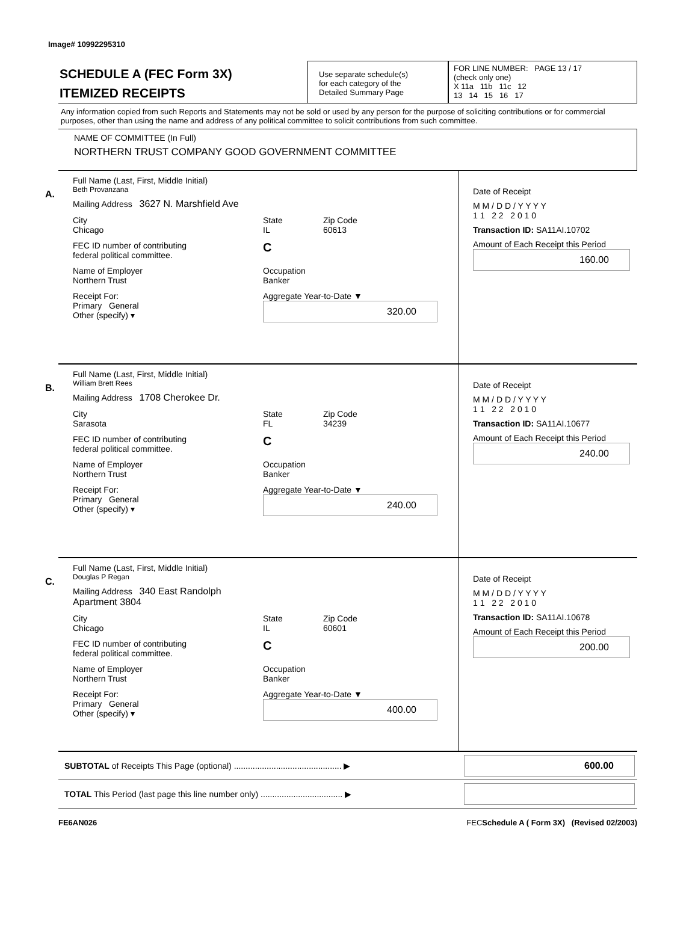Image# 10992295310
SCHEDULE A (FEC Form 3X)
ITEMIZED RECEIPTS
Use separate schedule(s)
for each category of the
Detailed Summary Page
FOR LINE NUMBER: PAGE 13 / 17
(check only one)
X 11a 11b 11c 12
13 14 15 16 17
Any information copied from such Reports and Statements may not be sold or used by any person for the purpose of soliciting contributions or for commercial purposes, other than using the name and address of any political committee to solicit contributions from such committee.
NAME OF COMMITTEE (In Full)
NORTHERN TRUST COMPANY GOOD GOVERNMENT COMMITTEE
A.
Full Name (Last, First, Middle Initial)
Beth Provanzana
Mailing Address 3627 N. Marshfield Ave
City
Chicago State
IL Zip Code
60613
FEC ID number of contributing
federal political committee. C
Name of Employer
Northern Trust Occupation
Banker
Receipt For:
Primary General
Other (specify) ▾ Aggregate Year-to-Date ▼
320.00
Date of Receipt
M M / D D / Y Y Y Y
1 1 2 2 2 0 1 0
Transaction ID: SA11AI.10702
Amount of Each Receipt this Period
160.00
B.
Full Name (Last, First, Middle Initial)
William Brett Rees
Mailing Address 1708 Cherokee Dr.
City
Sarasota State
FL Zip Code
34239
FEC ID number of contributing
federal political committee. C
Name of Employer
Northern Trust Occupation
Banker
Receipt For:
Primary General
Other (specify) ▾ Aggregate Year-to-Date ▼
240.00
Date of Receipt
M M / D D / Y Y Y Y
1 1 2 2 2 0 1 0
Transaction ID: SA11AI.10677
Amount of Each Receipt this Period
240.00
C.
Full Name (Last, First, Middle Initial)
Douglas P Regan
Mailing Address 340 East Randolph
Apartment 3804
City
Chicago State
IL Zip Code
60601
FEC ID number of contributing
federal political committee. C
Name of Employer
Northern Trust Occupation
Banker
Receipt For:
Primary General
Other (specify) ▾ Aggregate Year-to-Date ▼
400.00
Date of Receipt
M M / D D / Y Y Y Y
1 1 2 2 2 0 1 0
Transaction ID: SA11AI.10678
Amount of Each Receipt this Period
200.00
SUBTOTAL of Receipts This Page (optional) .............................................. ▶ 600.00
TOTAL This Period (last page this line number only) ................................... ▶
FE6AN026 FECSchedule A ( Form 3X) (Revised 02/2003)